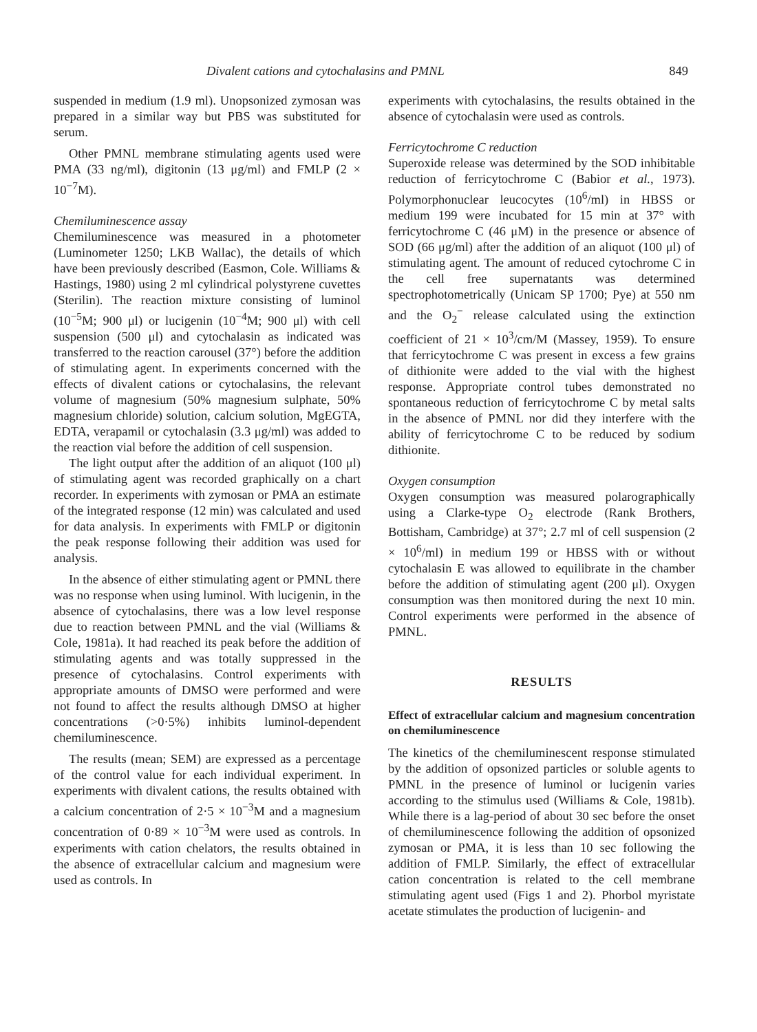Divalent cations and cytochalasins and PMNL 849
suspended in medium (1.9 ml). Unopsonized zymosan was prepared in a similar way but PBS was substituted for serum.
Other PMNL membrane stimulating agents used were PMA (33 ng/ml), digitonin (13 μg/ml) and FMLP (2 × 10<sup>−7</sup>M).
Chemiluminescence assay
Chemiluminescence was measured in a photometer (Luminometer 1250; LKB Wallac), the details of which have been previously described (Easmon, Cole. Williams & Hastings, 1980) using 2 ml cylindrical polystyrene cuvettes (Sterilin). The reaction mixture consisting of luminol (10<sup>−5</sup>M; 900 μl) or lucigenin (10<sup>−4</sup>M; 900 μl) with cell suspension (500 μl) and cytochalasin as indicated was transferred to the reaction carousel (37°) before the addition of stimulating agent. In experiments concerned with the effects of divalent cations or cytochalasins, the relevant volume of magnesium (50% magnesium sulphate, 50% magnesium chloride) solution, calcium solution, MgEGTA, EDTA, verapamil or cytochalasin (3.3 μg/ml) was added to the reaction vial before the addition of cell suspension.
The light output after the addition of an aliquot (100 μl) of stimulating agent was recorded graphically on a chart recorder. In experiments with zymosan or PMA an estimate of the integrated response (12 min) was calculated and used for data analysis. In experiments with FMLP or digitonin the peak response following their addition was used for analysis.
In the absence of either stimulating agent or PMNL there was no response when using luminol. With lucigenin, in the absence of cytochalasins, there was a low level response due to reaction between PMNL and the vial (Williams & Cole, 1981a). It had reached its peak before the addition of stimulating agents and was totally suppressed in the presence of cytochalasins. Control experiments with appropriate amounts of DMSO were performed and were not found to affect the results although DMSO at higher concentrations (>0·5%) inhibits luminol-dependent chemiluminescence.
The results (mean; SEM) are expressed as a percentage of the control value for each individual experiment. In experiments with divalent cations, the results obtained with a calcium concentration of 2·5 × 10<sup>−3</sup>M and a magnesium concentration of 0·89 × 10<sup>−3</sup>M were used as controls. In experiments with cation chelators, the results obtained in the absence of extracellular calcium and magnesium were used as controls. In
experiments with cytochalasins, the results obtained in the absence of cytochalasin were used as controls.
Ferricytochrome C reduction
Superoxide release was determined by the SOD inhibitable reduction of ferricytochrome C (Babior et al., 1973). Polymorphonuclear leucocytes (10<sup>6</sup>/ml) in HBSS or medium 199 were incubated for 15 min at 37° with ferricytochrome C (46 μM) in the presence or absence of SOD (66 μg/ml) after the addition of an aliquot (100 μl) of stimulating agent. The amount of reduced cytochrome C in the cell free supernatants was determined spectrophotometrically (Unicam SP 1700; Pye) at 550 nm and the O<sub>2</sub><sup>−</sup> release calculated using the extinction coefficient of 21 × 10<sup>3</sup>/cm/M (Massey, 1959). To ensure that ferricytochrome C was present in excess a few grains of dithionite were added to the vial with the highest response. Appropriate control tubes demonstrated no spontaneous reduction of ferricytochrome C by metal salts in the absence of PMNL nor did they interfere with the ability of ferricytochrome C to be reduced by sodium dithionite.
Oxygen consumption
Oxygen consumption was measured polarographically using a Clarke-type O<sub>2</sub> electrode (Rank Brothers, Bottisham, Cambridge) at 37°; 2.7 ml of cell suspension (2 × 10<sup>6</sup>/ml) in medium 199 or HBSS with or without cytochalasin E was allowed to equilibrate in the chamber before the addition of stimulating agent (200 μl). Oxygen consumption was then monitored during the next 10 min. Control experiments were performed in the absence of PMNL.
RESULTS
Effect of extracellular calcium and magnesium concentration on chemiluminescence
The kinetics of the chemiluminescent response stimulated by the addition of opsonized particles or soluble agents to PMNL in the presence of luminol or lucigenin varies according to the stimulus used (Williams & Cole, 1981b). While there is a lag-period of about 30 sec before the onset of chemiluminescence following the addition of opsonized zymosan or PMA, it is less than 10 sec following the addition of FMLP. Similarly, the effect of extracellular cation concentration is related to the cell membrane stimulating agent used (Figs 1 and 2). Phorbol myristate acetate stimulates the production of lucigenin- and